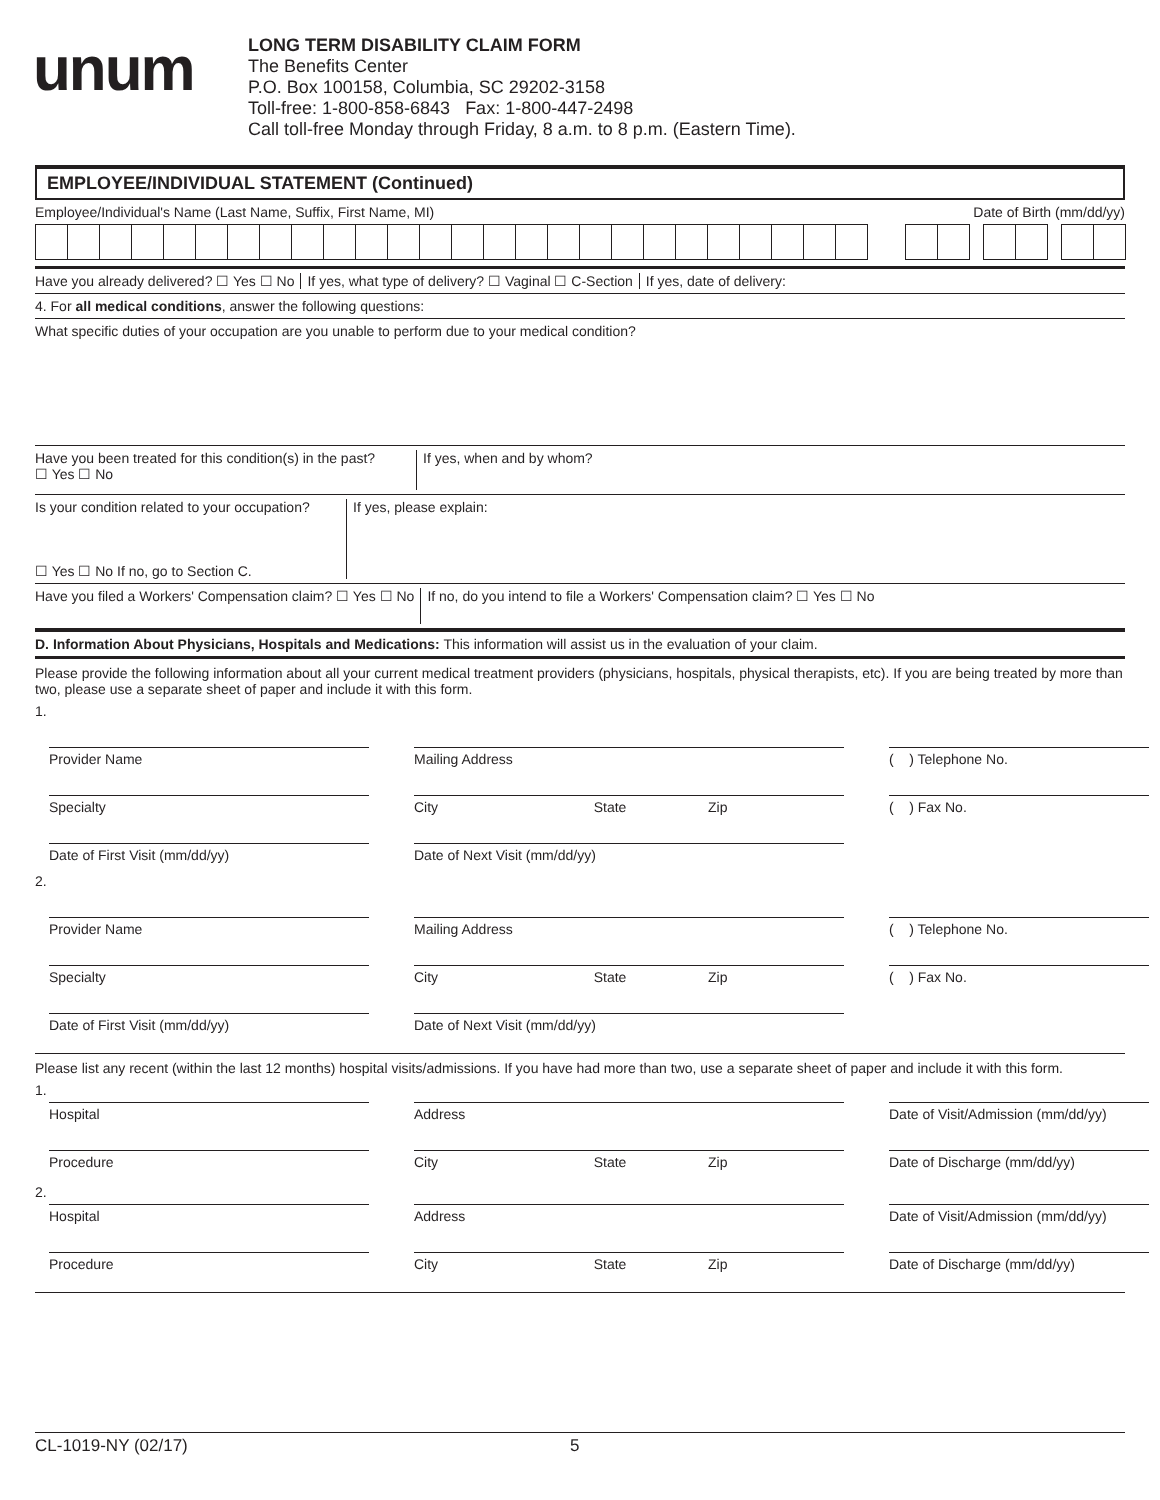unum
LONG TERM DISABILITY CLAIM FORM
The Benefits Center
P.O. Box 100158, Columbia, SC 29202-3158
Toll-free: 1-800-858-6843 Fax: 1-800-447-2498
Call toll-free Monday through Friday, 8 a.m. to 8 p.m. (Eastern Time).
EMPLOYEE/INDIVIDUAL STATEMENT (Continued)
Employee/Individual's Name (Last Name, Suffix, First Name, MI) Date of Birth (mm/dd/yy)
Have you already delivered? ☐ Yes ☐ No If yes, what type of delivery? ☐ Vaginal ☐ C-Section If yes, date of delivery:
4. For all medical conditions, answer the following questions:
What specific duties of your occupation are you unable to perform due to your medical condition?
Have you been treated for this condition(s) in the past?
☐ Yes ☐ No If yes, when and by whom?
Is your condition related to your occupation?
☐ Yes ☐ No If no, go to Section C. If yes, please explain:
Have you filed a Workers' Compensation claim? ☐ Yes ☐ No If no, do you intend to file a Workers' Compensation claim? ☐ Yes ☐ No
D. Information About Physicians, Hospitals and Medications: This information will assist us in the evaluation of your claim.
Please provide the following information about all your current medical treatment providers (physicians, hospitals, physical therapists, etc). If you are being treated by more than two, please use a separate sheet of paper and include it with this form.
1.
Provider Name
Mailing Address
( ) Telephone No.
Specialty
City State Zip
( ) Fax No.
Date of First Visit (mm/dd/yy)
Date of Next Visit (mm/dd/yy)
2.
Provider Name
Mailing Address
( ) Telephone No.
Specialty
City State Zip
( ) Fax No.
Date of First Visit (mm/dd/yy)
Date of Next Visit (mm/dd/yy)
Please list any recent (within the last 12 months) hospital visits/admissions. If you have had more than two, use a separate sheet of paper and include it with this form.
1.
Hospital
Address
Date of Visit/Admission (mm/dd/yy)
Procedure
City State Zip
Date of Discharge (mm/dd/yy)
2.
Hospital
Address
Date of Visit/Admission (mm/dd/yy)
Procedure
City State Zip
Date of Discharge (mm/dd/yy)
CL-1019-NY (02/17) 5